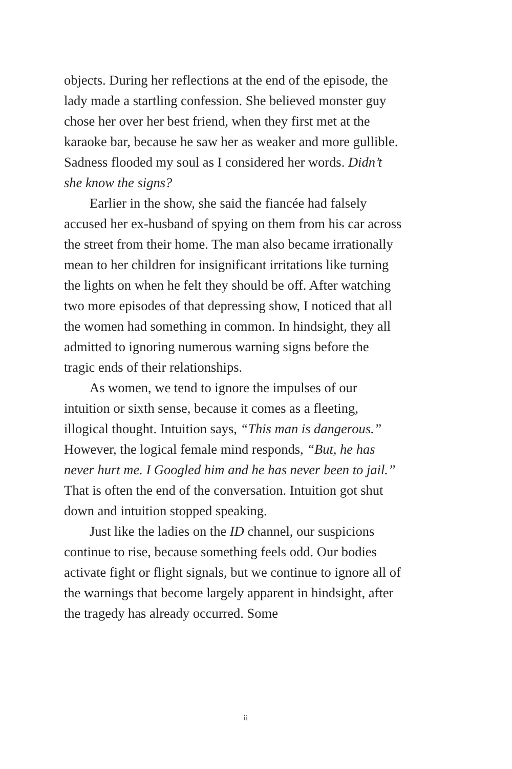objects. During her reflections at the end of the episode, the lady made a startling confession. She believed monster guy chose her over her best friend, when they first met at the karaoke bar, because he saw her as weaker and more gullible. Sadness flooded my soul as I considered her words. Didn’t she know the signs?
Earlier in the show, she said the fiancée had falsely accused her ex-husband of spying on them from his car across the street from their home. The man also became irrationally mean to her children for insignificant irritations like turning the lights on when he felt they should be off. After watching two more episodes of that depressing show, I noticed that all the women had something in common. In hindsight, they all admitted to ignoring numerous warning signs before the tragic ends of their relationships.
As women, we tend to ignore the impulses of our intuition or sixth sense, because it comes as a fleeting, illogical thought. Intuition says, “This man is dangerous.” However, the logical female mind responds, “But, he has never hurt me. I Googled him and he has never been to jail.” That is often the end of the conversation. Intuition got shut down and intuition stopped speaking.
Just like the ladies on the ID channel, our suspicions continue to rise, because something feels odd. Our bodies activate fight or flight signals, but we continue to ignore all of the warnings that become largely apparent in hindsight, after the tragedy has already occurred. Some
ii